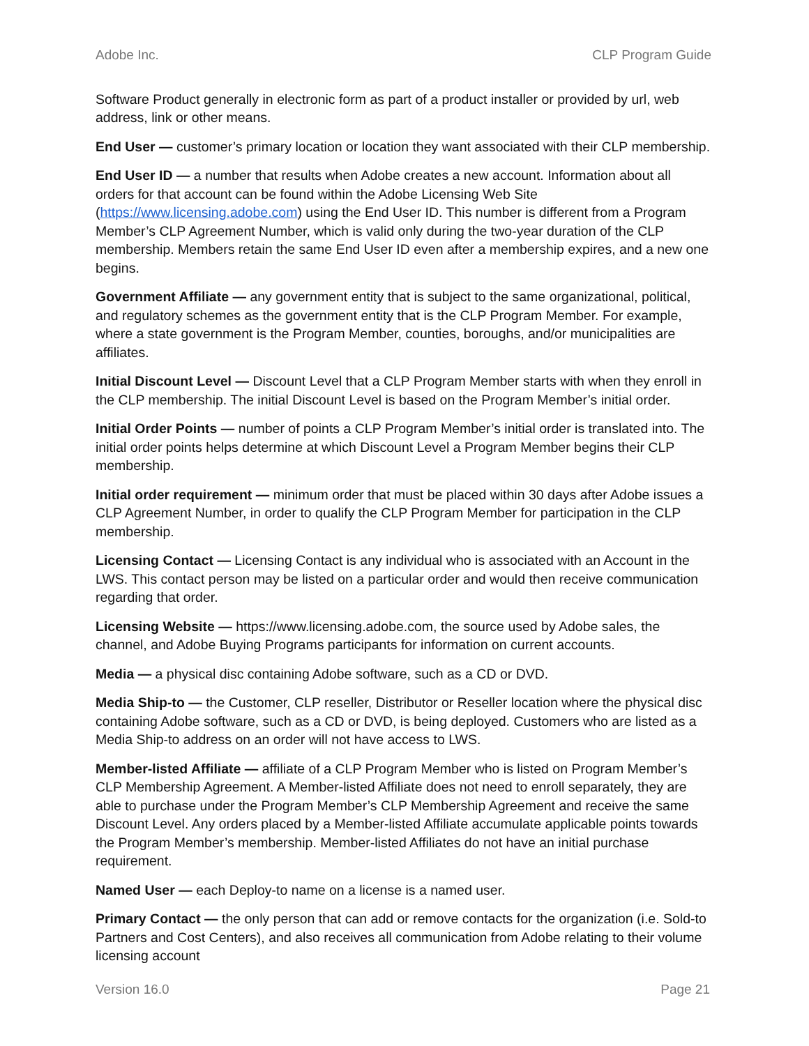Adobe Inc. CLP Program Guide
Software Product generally in electronic form as part of a product installer or provided by url, web address, link or other means.
End User — customer’s primary location or location they want associated with their CLP membership.
End User ID — a number that results when Adobe creates a new account. Information about all orders for that account can be found within the Adobe Licensing Web Site (https://www.licensing.adobe.com) using the End User ID. This number is different from a Program Member’s CLP Agreement Number, which is valid only during the two-year duration of the CLP membership. Members retain the same End User ID even after a membership expires, and a new one begins.
Government Affiliate — any government entity that is subject to the same organizational, political, and regulatory schemes as the government entity that is the CLP Program Member. For example, where a state government is the Program Member, counties, boroughs, and/or municipalities are affiliates.
Initial Discount Level — Discount Level that a CLP Program Member starts with when they enroll in the CLP membership. The initial Discount Level is based on the Program Member’s initial order.
Initial Order Points — number of points a CLP Program Member’s initial order is translated into. The initial order points helps determine at which Discount Level a Program Member begins their CLP membership.
Initial order requirement — minimum order that must be placed within 30 days after Adobe issues a CLP Agreement Number, in order to qualify the CLP Program Member for participation in the CLP membership.
Licensing Contact — Licensing Contact is any individual who is associated with an Account in the LWS. This contact person may be listed on a particular order and would then receive communication regarding that order.
Licensing Website — https://www.licensing.adobe.com, the source used by Adobe sales, the channel, and Adobe Buying Programs participants for information on current accounts.
Media — a physical disc containing Adobe software, such as a CD or DVD.
Media Ship-to — the Customer, CLP reseller, Distributor or Reseller location where the physical disc containing Adobe software, such as a CD or DVD, is being deployed. Customers who are listed as a Media Ship-to address on an order will not have access to LWS.
Member-listed Affiliate — affiliate of a CLP Program Member who is listed on Program Member’s CLP Membership Agreement. A Member-listed Affiliate does not need to enroll separately, they are able to purchase under the Program Member’s CLP Membership Agreement and receive the same Discount Level. Any orders placed by a Member-listed Affiliate accumulate applicable points towards the Program Member’s membership. Member-listed Affiliates do not have an initial purchase requirement.
Named User — each Deploy-to name on a license is a named user.
Primary Contact — the only person that can add or remove contacts for the organization (i.e. Sold-to Partners and Cost Centers), and also receives all communication from Adobe relating to their volume licensing account
Version 16.0 Page 21